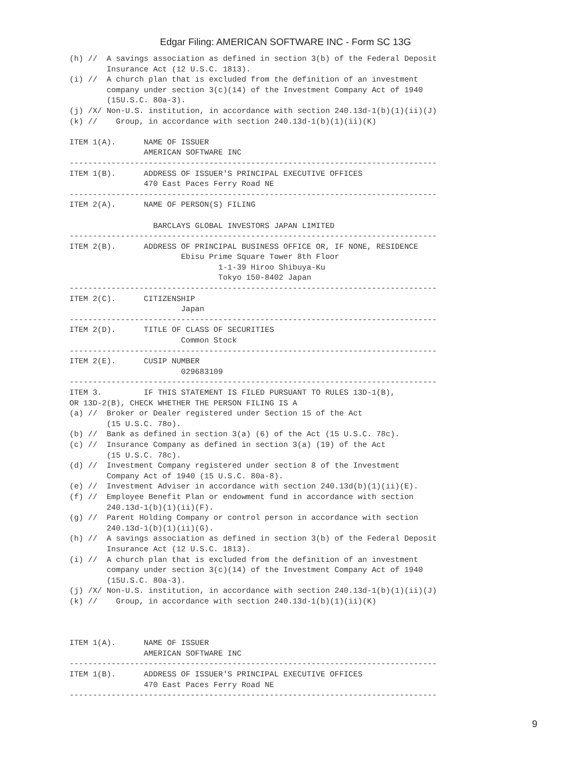Edgar Filing: AMERICAN SOFTWARE INC - Form SC 13G
(h) //  A savings association as defined in section 3(b) of the Federal Deposit
        Insurance Act (12 U.S.C. 1813).
(i) //  A church plan that is excluded from the definition of an investment
        company under section 3(c)(14) of the Investment Company Act of 1940
        (15U.S.C. 80a-3).
(j) /X/ Non-U.S. institution, in accordance with section 240.13d-1(b)(1)(ii)(J)
(k) //    Group, in accordance with section 240.13d-1(b)(1)(ii)(K)

ITEM 1(A).      NAME OF ISSUER
                AMERICAN SOFTWARE INC
-------------------------------------------------------------------------------
ITEM 1(B).      ADDRESS OF ISSUER'S PRINCIPAL EXECUTIVE OFFICES
                470 East Paces Ferry Road NE
-------------------------------------------------------------------------------
ITEM 2(A).      NAME OF PERSON(S) FILING

                  BARCLAYS GLOBAL INVESTORS JAPAN LIMITED
-------------------------------------------------------------------------------
ITEM 2(B).      ADDRESS OF PRINCIPAL BUSINESS OFFICE OR, IF NONE, RESIDENCE
                        Ebisu Prime Square Tower 8th Floor
                                1-1-39 Hiroo Shibuya-Ku
                                Tokyo 150-8402 Japan
-------------------------------------------------------------------------------
ITEM 2(C).      CITIZENSHIP
                        Japan
-------------------------------------------------------------------------------
ITEM 2(D).      TITLE OF CLASS OF SECURITIES
                        Common Stock
-------------------------------------------------------------------------------
ITEM 2(E).      CUSIP NUMBER
                        029683109
-------------------------------------------------------------------------------
ITEM 3.         IF THIS STATEMENT IS FILED PURSUANT TO RULES 13D-1(B),
OR 13D-2(B), CHECK WHETHER THE PERSON FILING IS A
(a) //  Broker or Dealer registered under Section 15 of the Act
        (15 U.S.C. 78o).
(b) //  Bank as defined in section 3(a) (6) of the Act (15 U.S.C. 78c).
(c) //  Insurance Company as defined in section 3(a) (19) of the Act
        (15 U.S.C. 78c).
(d) //  Investment Company registered under section 8 of the Investment
        Company Act of 1940 (15 U.S.C. 80a-8).
(e) //  Investment Adviser in accordance with section 240.13d(b)(1)(ii)(E).
(f) //  Employee Benefit Plan or endowment fund in accordance with section
        240.13d-1(b)(1)(ii)(F).
(g) //  Parent Holding Company or control person in accordance with section
        240.13d-1(b)(1)(ii)(G).
(h) //  A savings association as defined in section 3(b) of the Federal Deposit
        Insurance Act (12 U.S.C. 1813).
(i) //  A church plan that is excluded from the definition of an investment
        company under section 3(c)(14) of the Investment Company Act of 1940
        (15U.S.C. 80a-3).
(j) /X/ Non-U.S. institution, in accordance with section 240.13d-1(b)(1)(ii)(J)
(k) //    Group, in accordance with section 240.13d-1(b)(1)(ii)(K)



ITEM 1(A).      NAME OF ISSUER
                AMERICAN SOFTWARE INC
-------------------------------------------------------------------------------
ITEM 1(B).      ADDRESS OF ISSUER'S PRINCIPAL EXECUTIVE OFFICES
                470 East Paces Ferry Road NE
-------------------------------------------------------------------------------
9